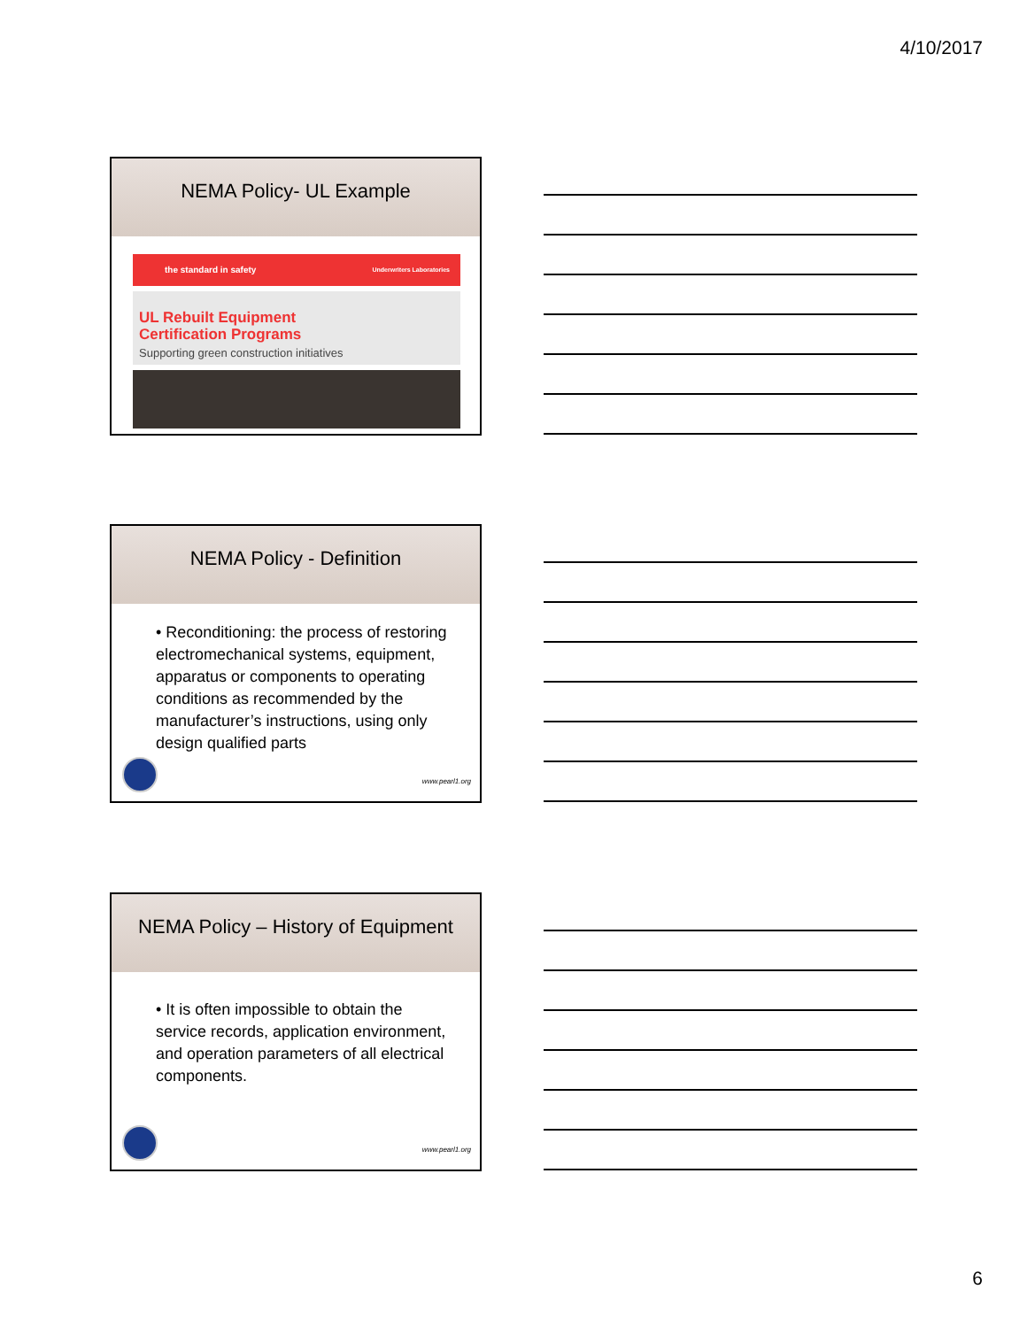4/10/2017
NEMA Policy- UL Example
the standard in safety Underwriters Laboratories
UL Rebuilt Equipment
Certification Programs
Supporting green construction initiatives
NEMA Policy - Definition
• Reconditioning: the process of restoring electromechanical systems, equipment, apparatus or components to operating conditions as recommended by the manufacturer’s instructions, using only design qualified parts
www.pearl1.org
NEMA Policy – History of Equipment
• It is often impossible to obtain the service records, application environment, and operation parameters of all electrical components.
www.pearl1.org
6